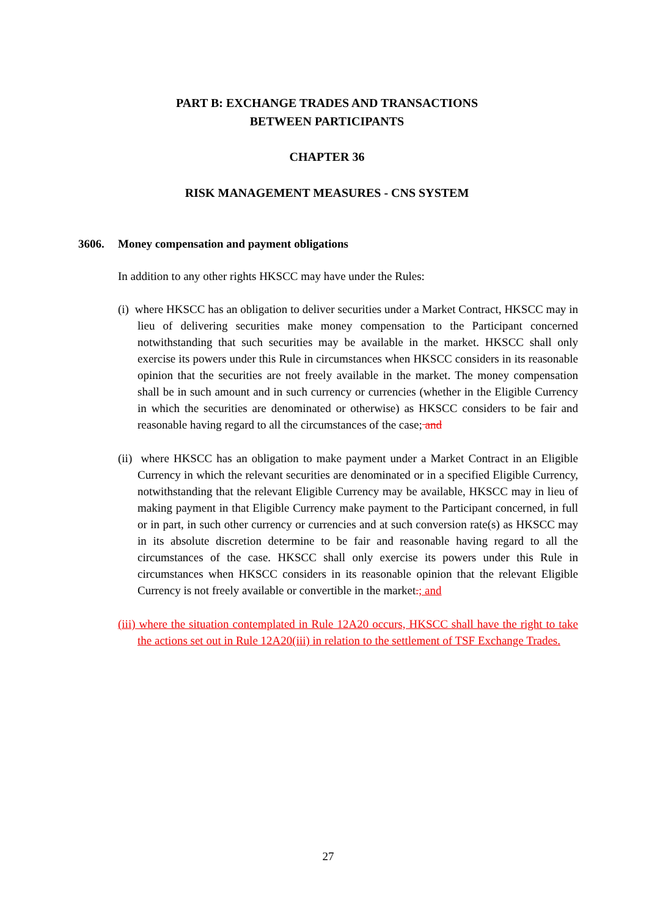PART B: EXCHANGE TRADES AND TRANSACTIONS
BETWEEN PARTICIPANTS
CHAPTER 36
RISK MANAGEMENT MEASURES - CNS SYSTEM
3606. Money compensation and payment obligations
In addition to any other rights HKSCC may have under the Rules:
(i) where HKSCC has an obligation to deliver securities under a Market Contract, HKSCC may in lieu of delivering securities make money compensation to the Participant concerned notwithstanding that such securities may be available in the market. HKSCC shall only exercise its powers under this Rule in circumstances when HKSCC considers in its reasonable opinion that the securities are not freely available in the market. The money compensation shall be in such amount and in such currency or currencies (whether in the Eligible Currency in which the securities are denominated or otherwise) as HKSCC considers to be fair and reasonable having regard to all the circumstances of the case; and
(ii) where HKSCC has an obligation to make payment under a Market Contract in an Eligible Currency in which the relevant securities are denominated or in a specified Eligible Currency, notwithstanding that the relevant Eligible Currency may be available, HKSCC may in lieu of making payment in that Eligible Currency make payment to the Participant concerned, in full or in part, in such other currency or currencies and at such conversion rate(s) as HKSCC may in its absolute discretion determine to be fair and reasonable having regard to all the circumstances of the case. HKSCC shall only exercise its powers under this Rule in circumstances when HKSCC considers in its reasonable opinion that the relevant Eligible Currency is not freely available or convertible in the market.; and
(iii) where the situation contemplated in Rule 12A20 occurs, HKSCC shall have the right to take the actions set out in Rule 12A20(iii) in relation to the settlement of TSF Exchange Trades.
27